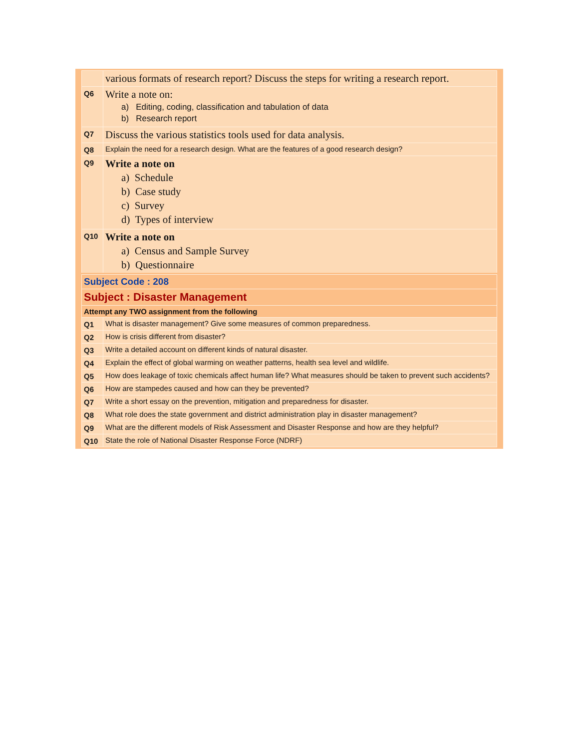| | various formats of research report? Discuss the steps for writing a research report. |
| Q6 | Write a note on: a) Editing, coding, classification and tabulation of data b) Research report |
| Q7 | Discuss the various statistics tools used for data analysis. |
| Q8 | Explain the need for a research design. What are the features of a good research design? |
| Q9 | Write a note on a) Schedule b) Case study c) Survey d) Types of interview |
| Q10 | Write a note on a) Census and Sample Survey b) Questionnaire |
| Subject Code : 208 | |
| Subject : Disaster Management | |
| Attempt any TWO assignment from the following | |
| Q1 | What is disaster management? Give some measures of common preparedness. |
| Q2 | How is crisis different from disaster? |
| Q3 | Write a detailed account on different kinds of natural disaster. |
| Q4 | Explain the effect of global warming on weather patterns, health sea level and wildlife. |
| Q5 | How does leakage of toxic chemicals affect human life? What measures should be taken to prevent such accidents? |
| Q6 | How are stampedes caused and how can they be prevented? |
| Q7 | Write a short essay on the prevention, mitigation and preparedness for disaster. |
| Q8 | What role does the state government and district administration play in disaster management? |
| Q9 | What are the different models of Risk Assessment and Disaster Response and how are they helpful? |
| Q10 | State the role of National Disaster Response Force (NDRF) |